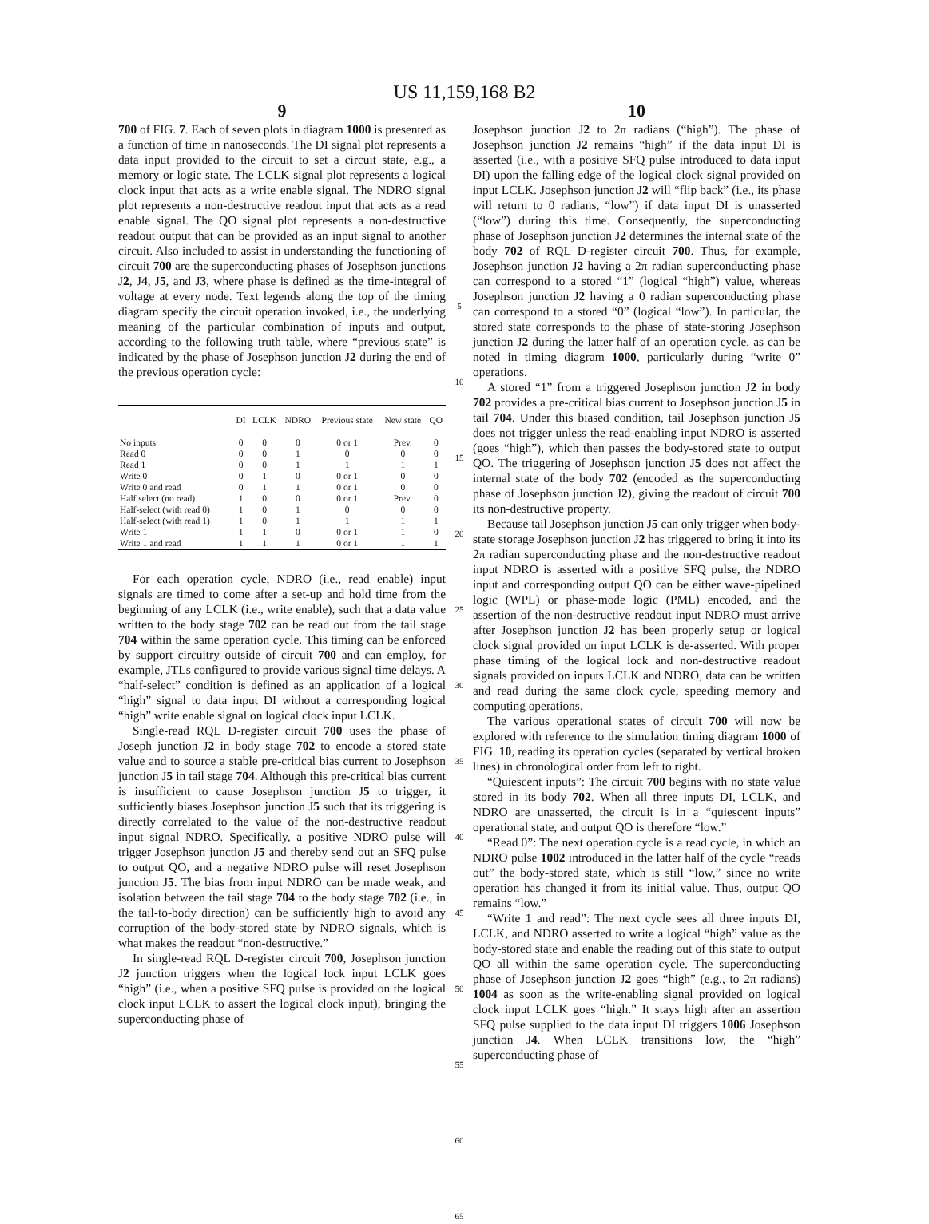US 11,159,168 B2
9
700 of FIG. 7. Each of seven plots in diagram 1000 is presented as a function of time in nanoseconds. The DI signal plot represents a data input provided to the circuit to set a circuit state, e.g., a memory or logic state. The LCLK signal plot represents a logical clock input that acts as a write enable signal. The NDRO signal plot represents a non-destructive readout input that acts as a read enable signal. The QO signal plot represents a non-destructive readout output that can be provided as an input signal to another circuit. Also included to assist in understanding the functioning of circuit 700 are the superconducting phases of Josephson junctions J2, J4, J5, and J3, where phase is defined as the time-integral of voltage at every node. Text legends along the top of the timing diagram specify the circuit operation invoked, i.e., the underlying meaning of the particular combination of inputs and output, according to the following truth table, where “previous state” is indicated by the phase of Josephson junction J2 during the end of the previous operation cycle:
| | DI | LCLK | NDRO | Previous state | New state | QO |
| --- | --- | --- | --- | --- | --- | --- |
| No inputs | 0 | 0 | 0 | 0 or 1 | Prev. | 0 |
| Read 0 | 0 | 0 | 1 | 0 | 0 | 0 |
| Read 1 | 0 | 0 | 1 | 1 | 1 | 1 |
| Write 0 | 0 | 1 | 0 | 0 or 1 | 0 | 0 |
| Write 0 and read | 0 | 1 | 1 | 0 or 1 | 0 | 0 |
| Half select (no read) | 1 | 0 | 0 | 0 or 1 | Prev. | 0 |
| Half-select (with read 0) | 1 | 0 | 1 | 0 | 0 | 0 |
| Half-select (with read 1) | 1 | 0 | 1 | 1 | 1 | 1 |
| Write 1 | 1 | 1 | 0 | 0 or 1 | 1 | 0 |
| Write 1 and read | 1 | 1 | 1 | 0 or 1 | 1 | 1 |
For each operation cycle, NDRO (i.e., read enable) input signals are timed to come after a set-up and hold time from the beginning of any LCLK (i.e., write enable), such that a data value written to the body stage 702 can be read out from the tail stage 704 within the same operation cycle. This timing can be enforced by support circuitry outside of circuit 700 and can employ, for example, JTLs configured to provide various signal time delays. A “half-select” condition is defined as an application of a logical “high” signal to data input DI without a corresponding logical “high” write enable signal on logical clock input LCLK.
Single-read RQL D-register circuit 700 uses the phase of Joseph junction J2 in body stage 702 to encode a stored state value and to source a stable pre-critical bias current to Josephson junction J5 in tail stage 704. Although this pre-critical bias current is insufficient to cause Josephson junction J5 to trigger, it sufficiently biases Josephson junction J5 such that its triggering is directly correlated to the value of the non-destructive readout input signal NDRO. Specifically, a positive NDRO pulse will trigger Josephson junction J5 and thereby send out an SFQ pulse to output QO, and a negative NDRO pulse will reset Josephson junction J5. The bias from input NDRO can be made weak, and isolation between the tail stage 704 to the body stage 702 (i.e., in the tail-to-body direction) can be sufficiently high to avoid any corruption of the body-stored state by NDRO signals, which is what makes the readout “non-destructive.”
In single-read RQL D-register circuit 700, Josephson junction J2 junction triggers when the logical lock input LCLK goes “high” (i.e., when a positive SFQ pulse is provided on the logical clock input LCLK to assert the logical clock input), bringing the superconducting phase of
5
10
15
20
25
30
35
40
45
50
55
60
65
10
Josephson junction J2 to 2π radians (“high”). The phase of Josephson junction J2 remains “high” if the data input DI is asserted (i.e., with a positive SFQ pulse introduced to data input DI) upon the falling edge of the logical clock signal provided on input LCLK. Josephson junction J2 will “flip back” (i.e., its phase will return to 0 radians, “low”) if data input DI is unasserted (“low”) during this time. Consequently, the superconducting phase of Josephson junction J2 determines the internal state of the body 702 of RQL D-register circuit 700. Thus, for example, Josephson junction J2 having a 2π radian superconducting phase can correspond to a stored “1” (logical “high”) value, whereas Josephson junction J2 having a 0 radian superconducting phase can correspond to a stored “0” (logical “low”). In particular, the stored state corresponds to the phase of state-storing Josephson junction J2 during the latter half of an operation cycle, as can be noted in timing diagram 1000, particularly during “write 0” operations.
A stored “1” from a triggered Josephson junction J2 in body 702 provides a pre-critical bias current to Josephson junction J5 in tail 704. Under this biased condition, tail Josephson junction J5 does not trigger unless the read-enabling input NDRO is asserted (goes “high”), which then passes the body-stored state to output QO. The triggering of Josephson junction J5 does not affect the internal state of the body 702 (encoded as the superconducting phase of Josephson junction J2), giving the readout of circuit 700 its non-destructive property.
Because tail Josephson junction J5 can only trigger when body-state storage Josephson junction J2 has triggered to bring it into its 2π radian superconducting phase and the non-destructive readout input NDRO is asserted with a positive SFQ pulse, the NDRO input and corresponding output QO can be either wave-pipelined logic (WPL) or phase-mode logic (PML) encoded, and the assertion of the non-destructive readout input NDRO must arrive after Josephson junction J2 has been properly setup or logical clock signal provided on input LCLK is de-asserted. With proper phase timing of the logical lock and non-destructive readout signals provided on inputs LCLK and NDRO, data can be written and read during the same clock cycle, speeding memory and computing operations.
The various operational states of circuit 700 will now be explored with reference to the simulation timing diagram 1000 of FIG. 10, reading its operation cycles (separated by vertical broken lines) in chronological order from left to right.
“Quiescent inputs”: The circuit 700 begins with no state value stored in its body 702. When all three inputs DI, LCLK, and NDRO are unasserted, the circuit is in a “quiescent inputs” operational state, and output QO is therefore “low.”
“Read 0”: The next operation cycle is a read cycle, in which an NDRO pulse 1002 introduced in the latter half of the cycle “reads out” the body-stored state, which is still “low,” since no write operation has changed it from its initial value. Thus, output QO remains “low.”
“Write 1 and read”: The next cycle sees all three inputs DI, LCLK, and NDRO asserted to write a logical “high” value as the body-stored state and enable the reading out of this state to output QO all within the same operation cycle. The superconducting phase of Josephson junction J2 goes “high” (e.g., to 2π radians) 1004 as soon as the write-enabling signal provided on logical clock input LCLK goes “high.” It stays high after an assertion SFQ pulse supplied to the data input DI triggers 1006 Josephson junction J4. When LCLK transitions low, the “high” superconducting phase of